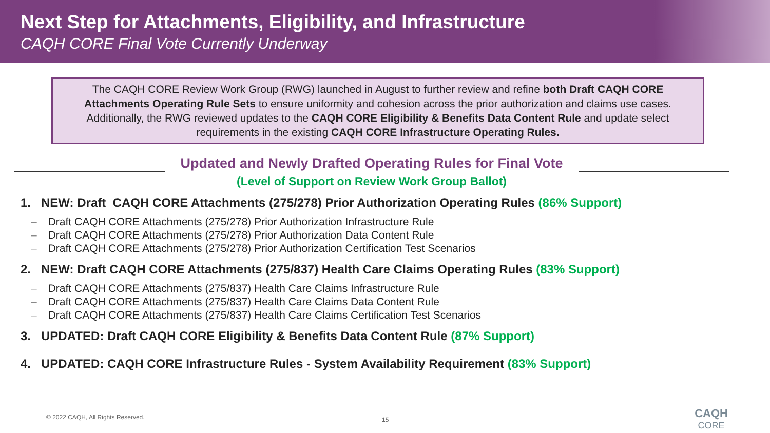Next Step for Attachments, Eligibility, and Infrastructure
CAQH CORE Final Vote Currently Underway
The CAQH CORE Review Work Group (RWG) launched in August to further review and refine both Draft CAQH CORE Attachments Operating Rule Sets to ensure uniformity and cohesion across the prior authorization and claims use cases. Additionally, the RWG reviewed updates to the CAQH CORE Eligibility & Benefits Data Content Rule and update select requirements in the existing CAQH CORE Infrastructure Operating Rules.
Updated and Newly Drafted Operating Rules for Final Vote
(Level of Support on Review Work Group Ballot)
1. NEW: Draft CAQH CORE Attachments (275/278) Prior Authorization Operating Rules (86% Support)
– Draft CAQH CORE Attachments (275/278) Prior Authorization Infrastructure Rule
– Draft CAQH CORE Attachments (275/278) Prior Authorization Data Content Rule
– Draft CAQH CORE Attachments (275/278) Prior Authorization Certification Test Scenarios
2. NEW: Draft CAQH CORE Attachments (275/837) Health Care Claims Operating Rules (83% Support)
– Draft CAQH CORE Attachments (275/837) Health Care Claims Infrastructure Rule
– Draft CAQH CORE Attachments (275/837) Health Care Claims Data Content Rule
– Draft CAQH CORE Attachments (275/837) Health Care Claims Certification Test Scenarios
3. UPDATED: Draft CAQH CORE Eligibility & Benefits Data Content Rule (87% Support)
4. UPDATED: CAQH CORE Infrastructure Rules - System Availability Requirement (83% Support)
© 2022 CAQH, All Rights Reserved.
15
CAQH
CORE